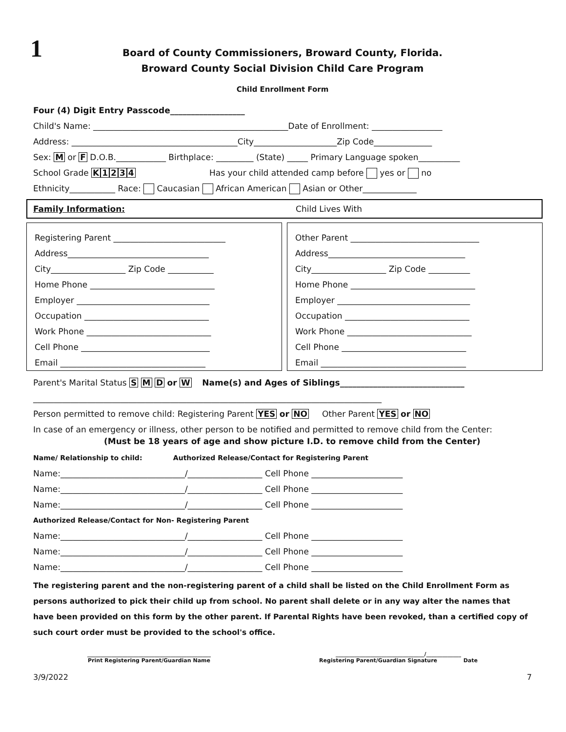1
Board of County Commissioners, Broward County, Florida.
Broward County Social Division Child Care Program
Child Enrollment Form
Four (4) Digit Entry Passcode__________________
Child's Name: _______________________________________________Date of Enrollment: _________________
Address: ________________________________________City____________________Zip Code______________
Sex: M or F D.O.B.____________ Birthplace: _________ (State) _____ Primary Language spoken__________
School Grade K 1234 Has your child attended camp before yes or no
Ethnicity___________ Race: Caucasian African American Asian or Other_____________
Family Information: Child Lives With
Registering Parent ___________________________
Address__________________________________
City__________________ Zip Code ___________
Home Phone ______________________________
Employer ________________________________
Occupation ______________________________
Work Phone ______________________________
Cell Phone _______________________________
Email ___________________________________
Other Parent _______________________________
Address_________________________________
City__________________ Zip Code __________
Home Phone ______________________________
Employer ________________________________
Occupation ______________________________
Work Phone ______________________________
Cell Phone ______________________________
Email ___________________________________
Parent's Marital Status S M D or W Name(s) and Ages of Siblings______________________________
____________________________________________________________________________________
Person permitted to remove child: Registering Parent YES or NO Other Parent YES or NO
In case of an emergency or illness, other person to be notified and permitted to remove child from the Center:
(Must be 18 years of age and show picture I.D. to remove child from the Center)
Name/ Relationship to child: Authorized Release/Contact for Registering Parent
Name:______________________________/__________________ Cell Phone ______________________
Name:______________________________/__________________ Cell Phone ______________________
Name:______________________________/__________________ Cell Phone ______________________
Authorized Release/Contact for Non- Registering Parent
Name:______________________________/__________________ Cell Phone ______________________
Name:______________________________/__________________ Cell Phone ______________________
Name:______________________________/__________________ Cell Phone ______________________
The registering parent and the non-registering parent of a child shall be listed on the Child Enrollment Form as persons authorized to pick their child up from school. No parent shall delete or in any way alter the names that have been provided on this form by the other parent. If Parental Rights have been revoked, than a certified copy of such court order must be provided to the school's office.
______________________________________________
Print Registering Parent/Guardian Name
_________________________________/_____________
Registering Parent/Guardian Signature Date
3/9/2022 7